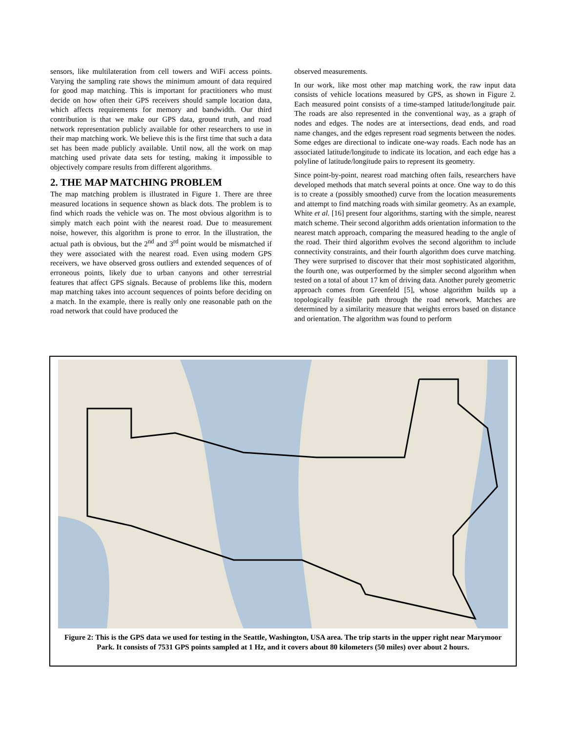sensors, like multilateration from cell towers and WiFi access points. Varying the sampling rate shows the minimum amount of data required for good map matching. This is important for practitioners who must decide on how often their GPS receivers should sample location data, which affects requirements for memory and bandwidth. Our third contribution is that we make our GPS data, ground truth, and road network representation publicly available for other researchers to use in their map matching work. We believe this is the first time that such a data set has been made publicly available. Until now, all the work on map matching used private data sets for testing, making it impossible to objectively compare results from different algorithms.
2. THE MAP MATCHING PROBLEM
The map matching problem is illustrated in Figure 1. There are three measured locations in sequence shown as black dots. The problem is to find which roads the vehicle was on. The most obvious algorithm is to simply match each point with the nearest road. Due to measurement noise, however, this algorithm is prone to error. In the illustration, the actual path is obvious, but the 2<sup>nd</sup> and 3<sup>rd</sup> point would be mismatched if they were associated with the nearest road. Even using modern GPS receivers, we have observed gross outliers and extended sequences of of erroneous points, likely due to urban canyons and other terrestrial features that affect GPS signals. Because of problems like this, modern map matching takes into account sequences of points before deciding on a match. In the example, there is really only one reasonable path on the road network that could have produced the
observed measurements.
In our work, like most other map matching work, the raw input data consists of vehicle locations measured by GPS, as shown in Figure 2. Each measured point consists of a time-stamped latitude/longitude pair. The roads are also represented in the conventional way, as a graph of nodes and edges. The nodes are at intersections, dead ends, and road name changes, and the edges represent road segments between the nodes. Some edges are directional to indicate one-way roads. Each node has an associated latitude/longitude to indicate its location, and each edge has a polyline of latitude/longitude pairs to represent its geometry.
Since point-by-point, nearest road matching often fails, researchers have developed methods that match several points at once. One way to do this is to create a (possibly smoothed) curve from the location measurements and attempt to find matching roads with similar geometry. As an example, White et al. [16] present four algorithms, starting with the simple, nearest match scheme. Their second algorithm adds orientation information to the nearest match approach, comparing the measured heading to the angle of the road. Their third algorithm evolves the second algorithm to include connectivity constraints, and their fourth algorithm does curve matching. They were surprised to discover that their most sophisticated algorithm, the fourth one, was outperformed by the simpler second algorithm when tested on a total of about 17 km of driving data. Another purely geometric approach comes from Greenfeld [5], whose algorithm builds up a topologically feasible path through the road network. Matches are determined by a similarity measure that weights errors based on distance and orientation. The algorithm was found to perform
Figure 2: This is the GPS data we used for testing in the Seattle, Washington, USA area. The trip starts in the upper right near Marymoor Park. It consists of 7531 GPS points sampled at 1 Hz, and it covers about 80 kilometers (50 miles) over about 2 hours.